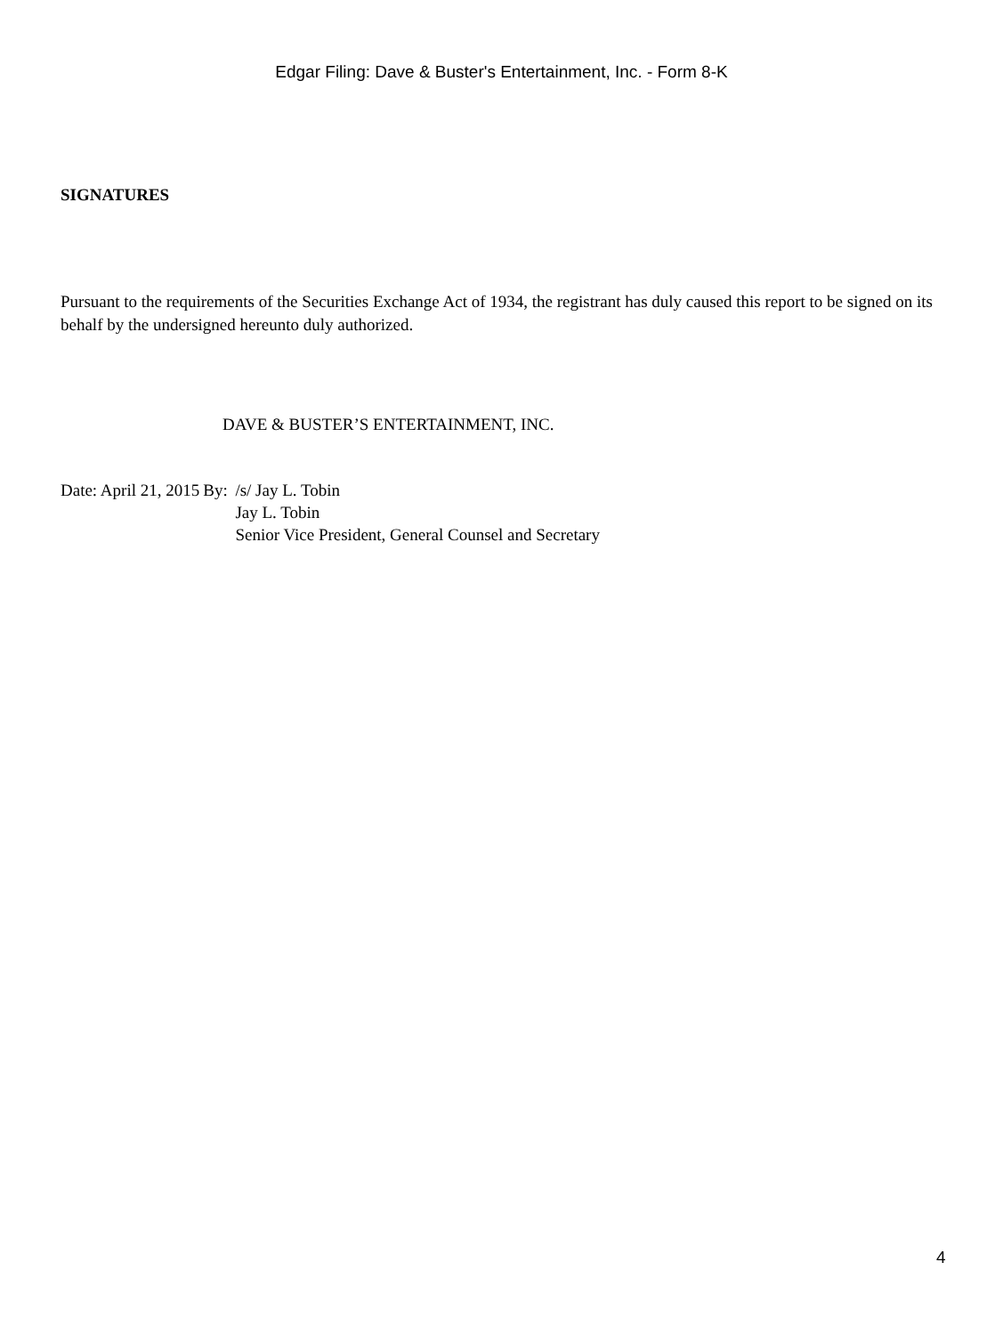Edgar Filing: Dave & Buster's Entertainment, Inc. - Form 8-K
SIGNATURES
Pursuant to the requirements of the Securities Exchange Act of 1934, the registrant has duly caused this report to be signed on its behalf by the undersigned hereunto duly authorized.
DAVE & BUSTER’S ENTERTAINMENT, INC.
| Date: April 21, 2015 | By: | /s/ Jay L. Tobin |
| | | Jay L. Tobin |
| | | Senior Vice President, General Counsel and Secretary |
4